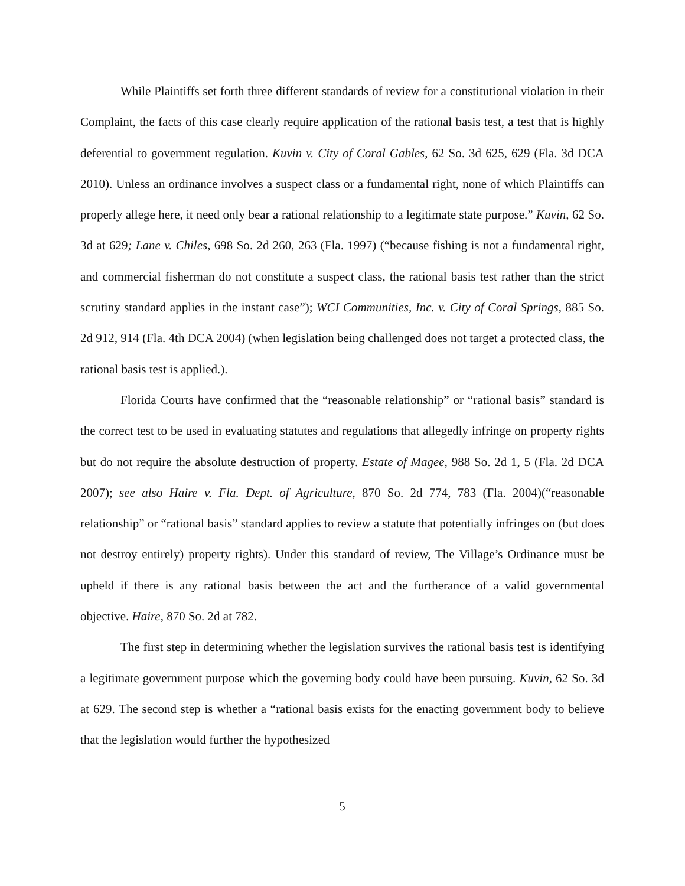While Plaintiffs set forth three different standards of review for a constitutional violation in their Complaint, the facts of this case clearly require application of the rational basis test, a test that is highly deferential to government regulation. Kuvin v. City of Coral Gables, 62 So. 3d 625, 629 (Fla. 3d DCA 2010). Unless an ordinance involves a suspect class or a fundamental right, none of which Plaintiffs can properly allege here, it need only bear a rational relationship to a legitimate state purpose.” Kuvin, 62 So. 3d at 629; Lane v. Chiles, 698 So. 2d 260, 263 (Fla. 1997) (“because fishing is not a fundamental right, and commercial fisherman do not constitute a suspect class, the rational basis test rather than the strict scrutiny standard applies in the instant case”); WCI Communities, Inc. v. City of Coral Springs, 885 So. 2d 912, 914 (Fla. 4th DCA 2004) (when legislation being challenged does not target a protected class, the rational basis test is applied.).
Florida Courts have confirmed that the “reasonable relationship” or “rational basis” standard is the correct test to be used in evaluating statutes and regulations that allegedly infringe on property rights but do not require the absolute destruction of property. Estate of Magee, 988 So. 2d 1, 5 (Fla. 2d DCA 2007); see also Haire v. Fla. Dept. of Agriculture, 870 So. 2d 774, 783 (Fla. 2004)(“reasonable relationship” or “rational basis” standard applies to review a statute that potentially infringes on (but does not destroy entirely) property rights). Under this standard of review, The Village’s Ordinance must be upheld if there is any rational basis between the act and the furtherance of a valid governmental objective. Haire, 870 So. 2d at 782.
The first step in determining whether the legislation survives the rational basis test is identifying a legitimate government purpose which the governing body could have been pursuing. Kuvin, 62 So. 3d at 629. The second step is whether a “rational basis exists for the enacting government body to believe that the legislation would further the hypothesized
5